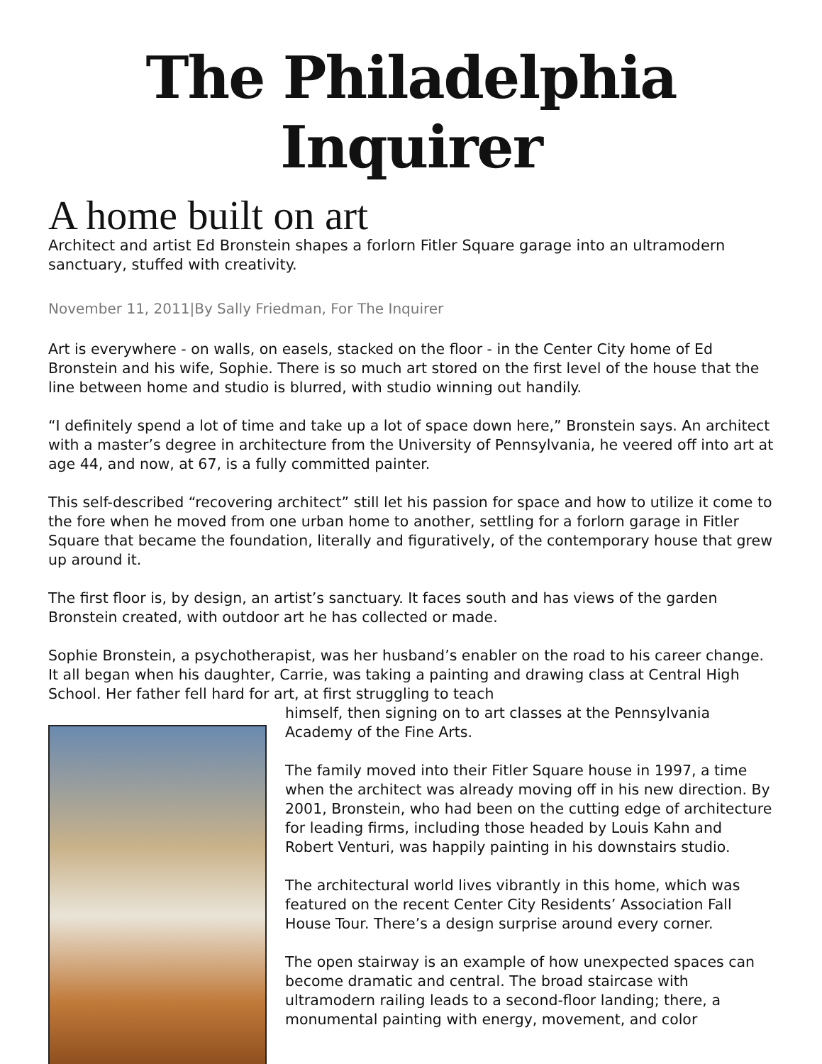The Philadelphia Inquirer
A home built on art
Architect and artist Ed Bronstein shapes a forlorn Fitler Square garage into an ultramodern sanctuary, stuffed with creativity.
November 11, 2011|By Sally Friedman, For The Inquirer
Art is everywhere - on walls, on easels, stacked on the floor - in the Center City home of Ed Bronstein and his wife, Sophie. There is so much art stored on the first level of the house that the line between home and studio is blurred, with studio winning out handily.
“I definitely spend a lot of time and take up a lot of space down here,” Bronstein says. An architect with a master’s degree in architecture from the University of Pennsylvania, he veered off into art at age 44, and now, at 67, is a fully committed painter.
This self-described “recovering architect” still let his passion for space and how to utilize it come to the fore when he moved from one urban home to another, settling for a forlorn garage in Fitler Square that became the foundation, literally and figuratively, of the contemporary house that grew up around it.
The first floor is, by design, an artist’s sanctuary. It faces south and has views of the garden Bronstein created, with outdoor art he has collected or made.
Sophie Bronstein, a psychotherapist, was her husband’s enabler on the road to his career change. It all began when his daughter, Carrie, was taking a painting and drawing class at Central High School. Her father fell hard for art, at first struggling to teach
himself, then signing on to art classes at the Pennsylvania Academy of the Fine Arts.
The family moved into their Fitler Square house in 1997, a time when the architect was already moving off in his new direction. By 2001, Bronstein, who had been on the cutting edge of architecture for leading firms, including those headed by Louis Kahn and Robert Venturi, was happily painting in his downstairs studio.
The architectural world lives vibrantly in this home, which was featured on the recent Center City Residents’ Association Fall House Tour. There’s a design surprise around every corner.
The open stairway is an example of how unexpected spaces can become dramatic and central. The broad staircase with ultramodern railing leads to a second-floor landing; there, a monumental painting with energy, movement, and color